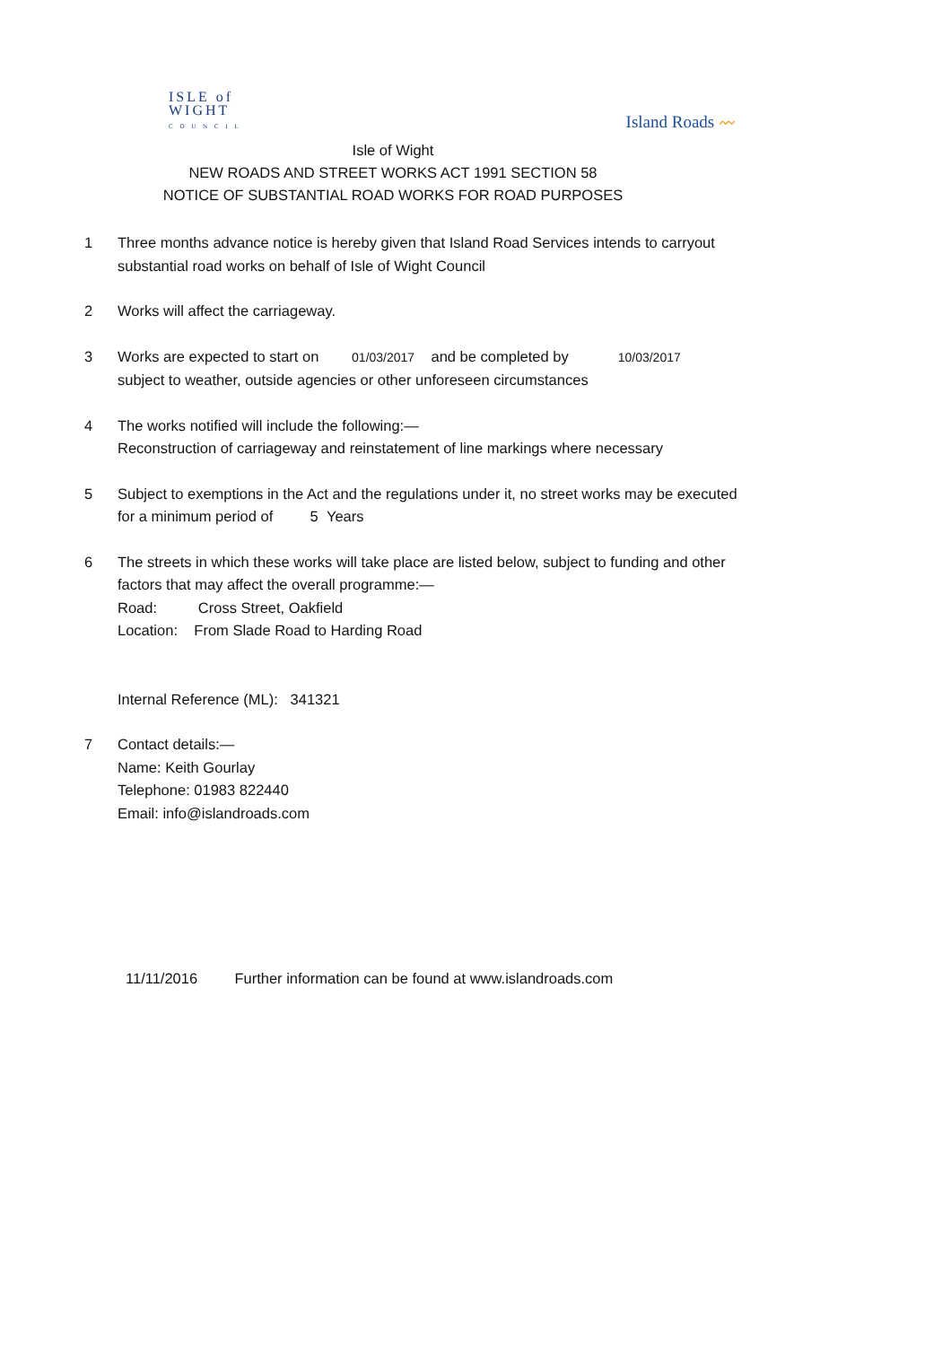ISLE of
WIGHT
C O U N C I L
Island Roads 〰
Isle of Wight
NEW ROADS AND STREET WORKS ACT 1991 SECTION 58
NOTICE OF SUBSTANTIAL ROAD WORKS FOR ROAD PURPOSES
1 Three months advance notice is hereby given that Island Road Services intends to carryout substantial road works on behalf of Isle of Wight Council
2 Works will affect the carriageway.
3 Works are expected to start on 01/03/2017 and be completed by 10/03/2017
subject to weather, outside agencies or other unforeseen circumstances
4 The works notified will include the following:—
Reconstruction of carriageway and reinstatement of line markings where necessary
5 Subject to exemptions in the Act and the regulations under it, no street works may be executed for a minimum period of 5 Years
6 The streets in which these works will take place are listed below, subject to funding and other factors that may affect the overall programme:—
Road: Cross Street, Oakfield
Location: From Slade Road to Harding Road
Internal Reference (ML): 341321
7 Contact details:—
Name: Keith Gourlay
Telephone: 01983 822440
Email: info@islandroads.com
11/11/2016 Further information can be found at www.islandroads.com